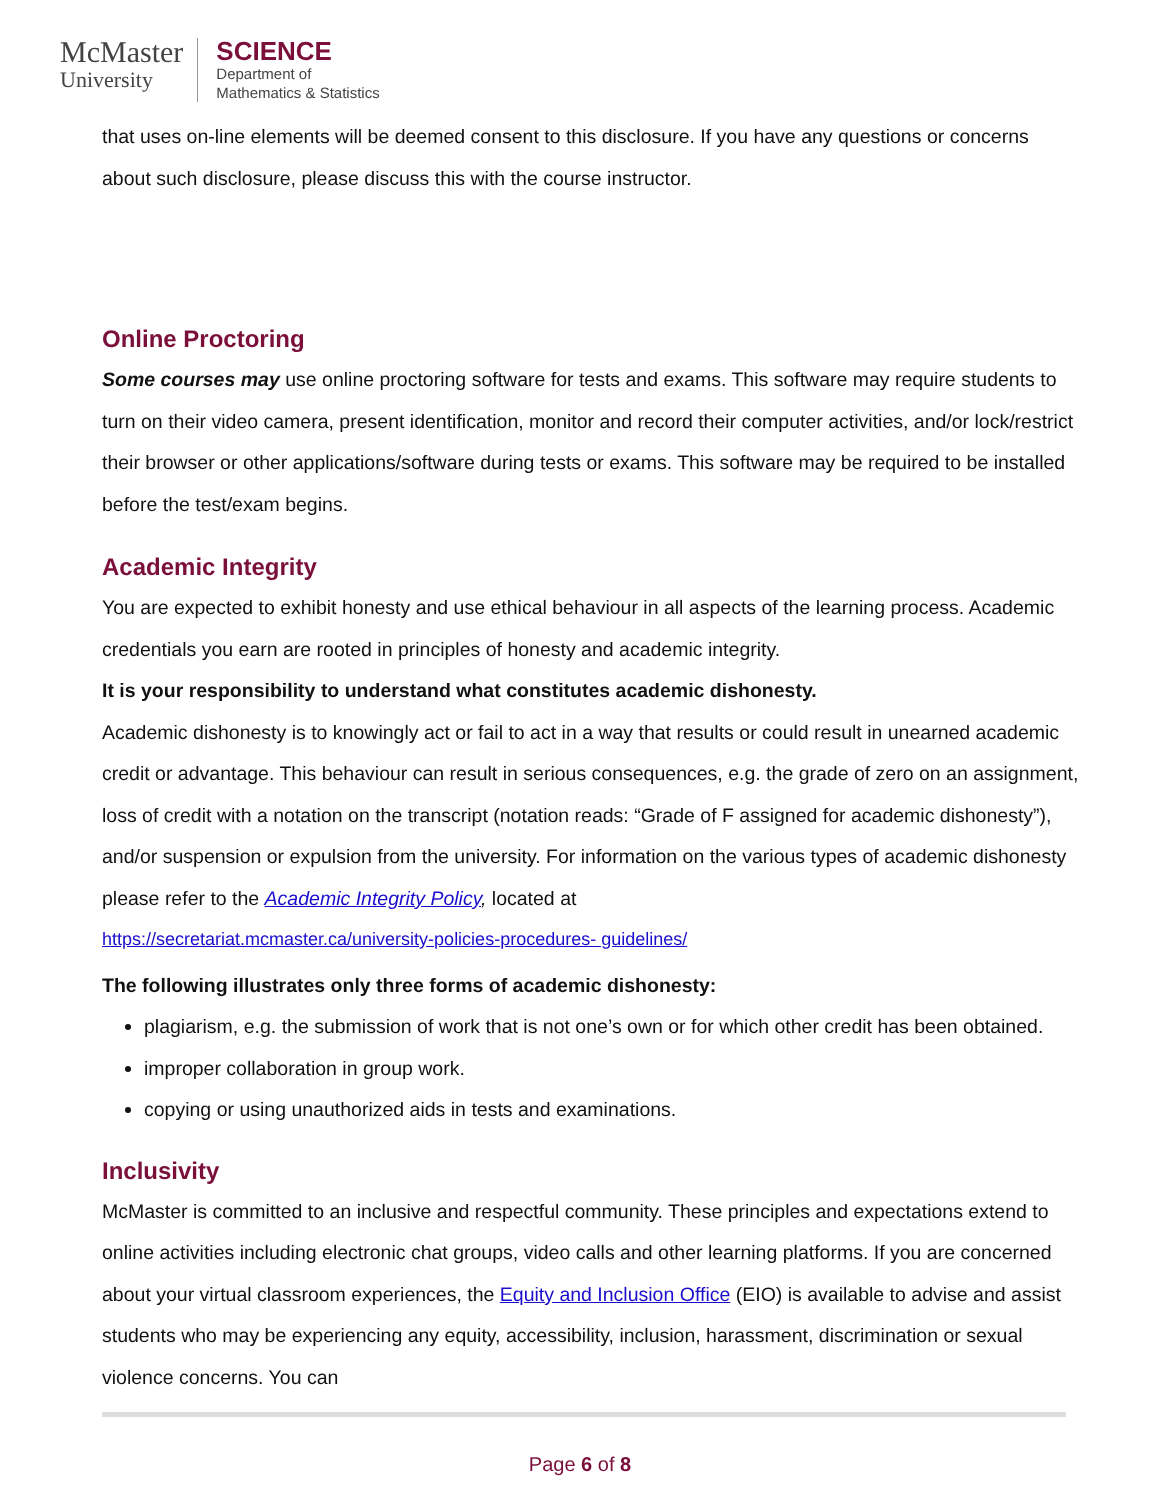McMaster
University
SCIENCE
Department of
Mathematics & Statistics
that uses on-line elements will be deemed consent to this disclosure. If you have any questions or concerns about such disclosure, please discuss this with the course instructor.
Online Proctoring
Some courses may use online proctoring software for tests and exams. This software may require students to turn on their video camera, present identification, monitor and record their computer activities, and/or lock/restrict their browser or other applications/software during tests or exams. This software may be required to be installed before the test/exam begins.
Academic Integrity
You are expected to exhibit honesty and use ethical behaviour in all aspects of the learning process. Academic credentials you earn are rooted in principles of honesty and academic integrity.
It is your responsibility to understand what constitutes academic dishonesty.
Academic dishonesty is to knowingly act or fail to act in a way that results or could result in unearned academic credit or advantage. This behaviour can result in serious consequences, e.g. the grade of zero on an assignment, loss of credit with a notation on the transcript (notation reads: “Grade of F assigned for academic dishonesty”), and/or suspension or expulsion from the university. For information on the various types of academic dishonesty please refer to the Academic Integrity Policy, located at
https://secretariat.mcmaster.ca/university-policies-procedures- guidelines/
The following illustrates only three forms of academic dishonesty:
plagiarism, e.g. the submission of work that is not one’s own or for which other credit has been obtained.
improper collaboration in group work.
copying or using unauthorized aids in tests and examinations.
Inclusivity
McMaster is committed to an inclusive and respectful community. These principles and expectations extend to online activities including electronic chat groups, video calls and other learning platforms. If you are concerned about your virtual classroom experiences, the Equity and Inclusion Office (EIO) is available to advise and assist students who may be experiencing any equity, accessibility, inclusion, harassment, discrimination or sexual violence concerns. You can
Page 6 of 8